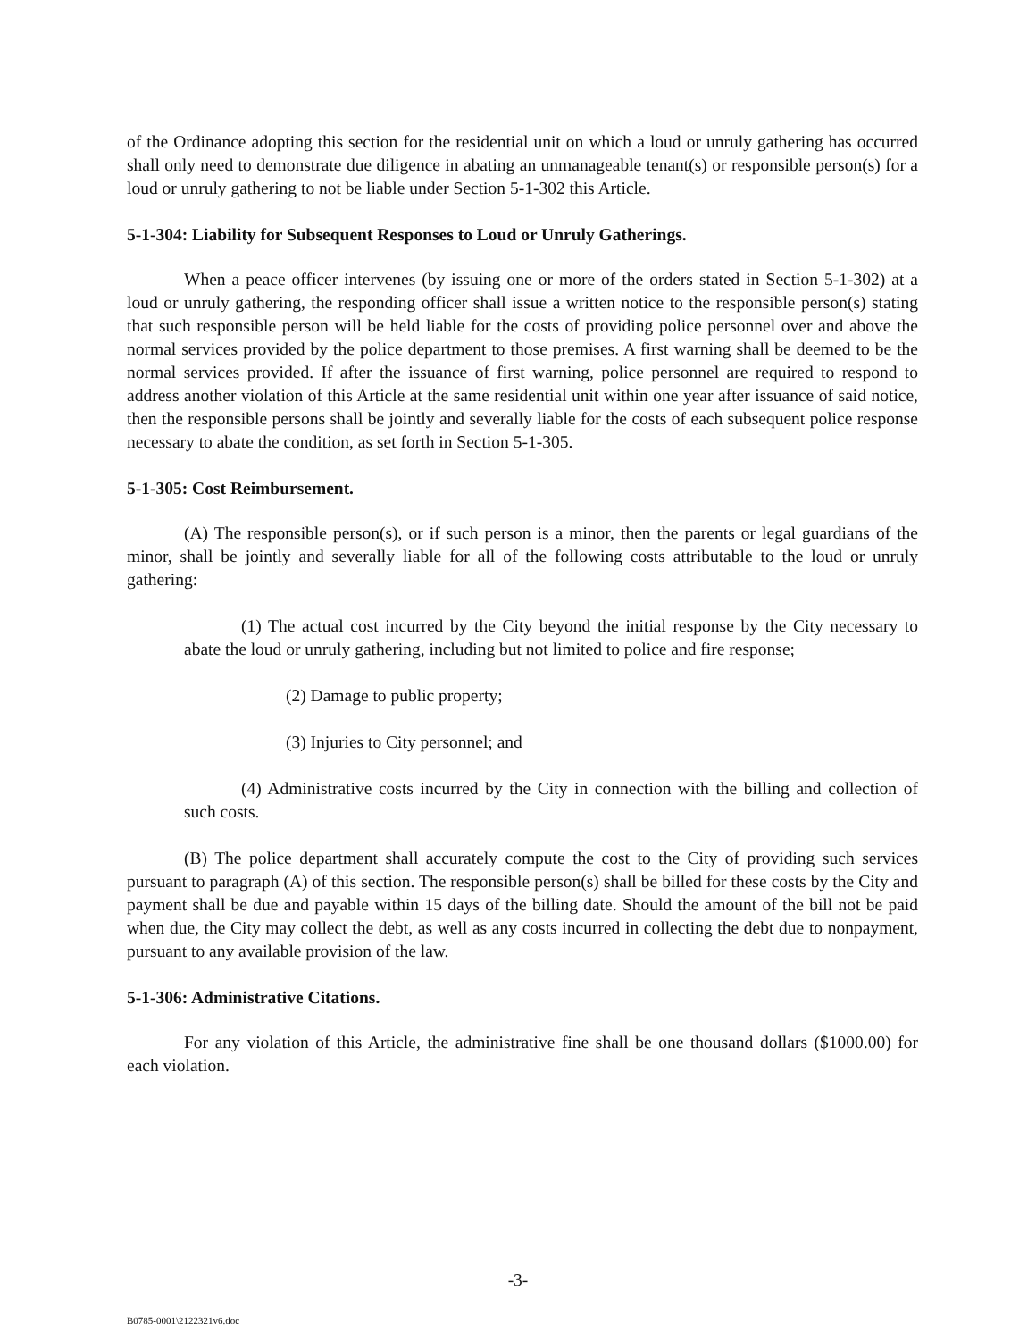of the Ordinance adopting this section for the residential unit on which a loud or unruly gathering has occurred shall only need to demonstrate due diligence in abating an unmanageable tenant(s) or responsible person(s) for a loud or unruly gathering to not be liable under Section 5-1-302 this Article.
5-1-304: Liability for Subsequent Responses to Loud or Unruly Gatherings.
When a peace officer intervenes (by issuing one or more of the orders stated in Section 5-1-302) at a loud or unruly gathering, the responding officer shall issue a written notice to the responsible person(s) stating that such responsible person will be held liable for the costs of providing police personnel over and above the normal services provided by the police department to those premises. A first warning shall be deemed to be the normal services provided. If after the issuance of first warning, police personnel are required to respond to address another violation of this Article at the same residential unit within one year after issuance of said notice, then the responsible persons shall be jointly and severally liable for the costs of each subsequent police response necessary to abate the condition, as set forth in Section 5-1-305.
5-1-305: Cost Reimbursement.
(A) The responsible person(s), or if such person is a minor, then the parents or legal guardians of the minor, shall be jointly and severally liable for all of the following costs attributable to the loud or unruly gathering:
(1) The actual cost incurred by the City beyond the initial response by the City necessary to abate the loud or unruly gathering, including but not limited to police and fire response;
(2) Damage to public property;
(3) Injuries to City personnel; and
(4) Administrative costs incurred by the City in connection with the billing and collection of such costs.
(B) The police department shall accurately compute the cost to the City of providing such services pursuant to paragraph (A) of this section. The responsible person(s) shall be billed for these costs by the City and payment shall be due and payable within 15 days of the billing date. Should the amount of the bill not be paid when due, the City may collect the debt, as well as any costs incurred in collecting the debt due to nonpayment, pursuant to any available provision of the law.
5-1-306: Administrative Citations.
For any violation of this Article, the administrative fine shall be one thousand dollars ($1000.00) for each violation.
-3-
B0785-0001\2122321v6.doc